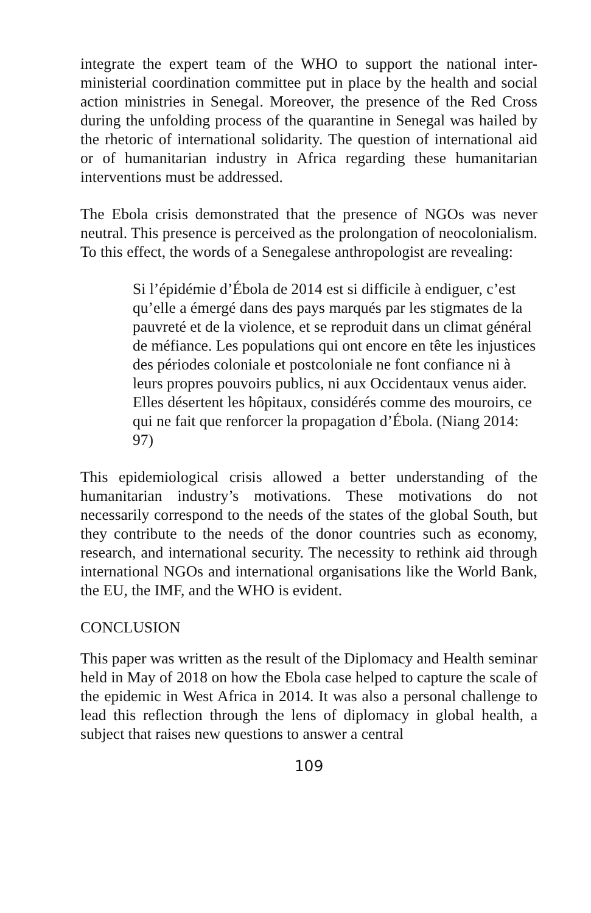integrate the expert team of the WHO to support the national inter-ministerial coordination committee put in place by the health and social action ministries in Senegal. Moreover, the presence of the Red Cross during the unfolding process of the quarantine in Senegal was hailed by the rhetoric of international solidarity. The question of international aid or of humanitarian industry in Africa regarding these humanitarian interventions must be addressed.
The Ebola crisis demonstrated that the presence of NGOs was never neutral. This presence is perceived as the prolongation of neocolonialism. To this effect, the words of a Senegalese anthropologist are revealing:
Si l’épidémie d’Ébola de 2014 est si difficile à endiguer, c’est qu’elle a émergé dans des pays marqués par les stigmates de la pauvreté et de la violence, et se reproduit dans un climat général de méfiance. Les populations qui ont encore en tête les injustices des périodes coloniale et postcoloniale ne font confiance ni à leurs propres pouvoirs publics, ni aux Occidentaux venus aider. Elles désertent les hôpitaux, considérés comme des mouroirs, ce qui ne fait que renforcer la propagation d’Ébola. (Niang 2014: 97)
This epidemiological crisis allowed a better understanding of the humanitarian industry’s motivations. These motivations do not necessarily correspond to the needs of the states of the global South, but they contribute to the needs of the donor countries such as economy, research, and international security. The necessity to rethink aid through international NGOs and international organisations like the World Bank, the EU, the IMF, and the WHO is evident.
CONCLUSION
This paper was written as the result of the Diplomacy and Health seminar held in May of 2018 on how the Ebola case helped to capture the scale of the epidemic in West Africa in 2014. It was also a personal challenge to lead this reflection through the lens of diplomacy in global health, a subject that raises new questions to answer a central
109